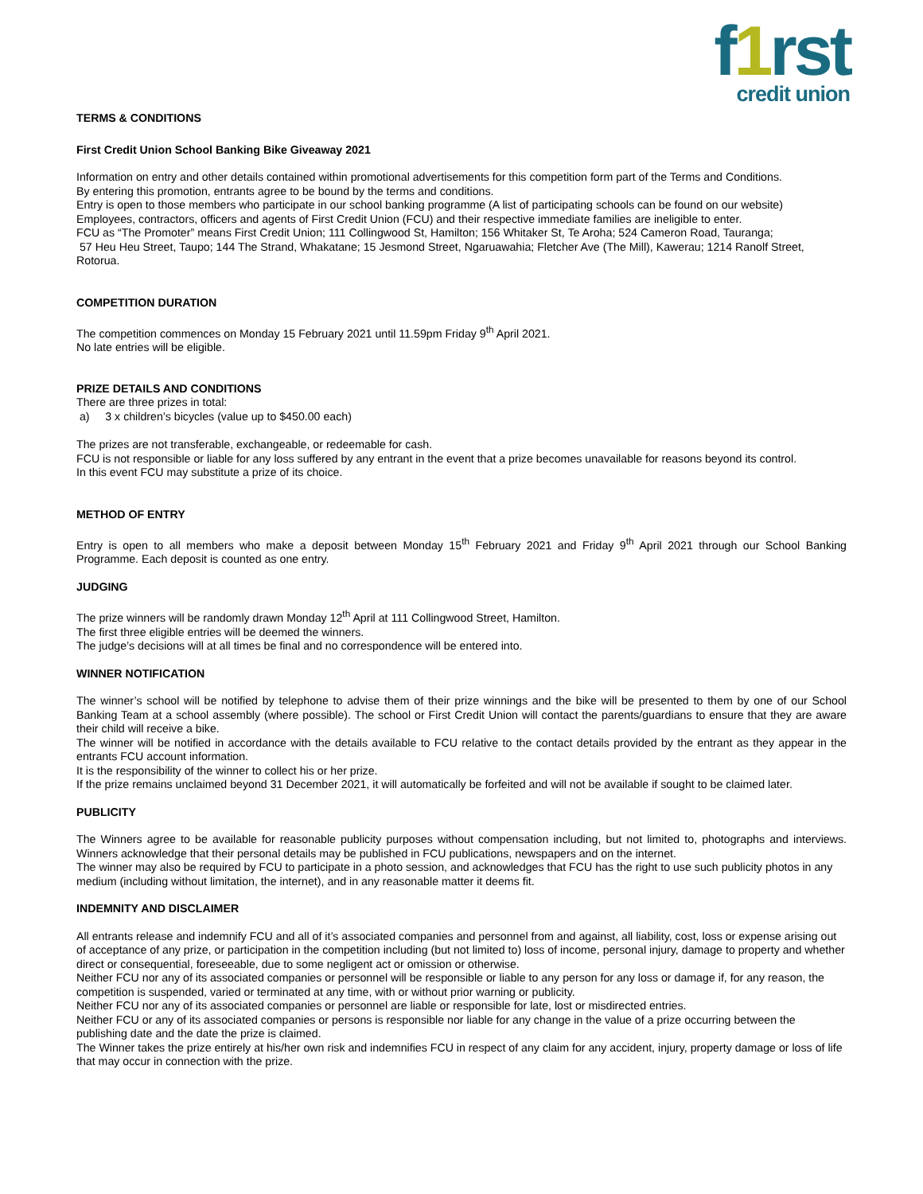f1rst
credit union
TERMS & CONDITIONS
First Credit Union School Banking Bike Giveaway 2021
Information on entry and other details contained within promotional advertisements for this competition form part of the Terms and Conditions.
By entering this promotion, entrants agree to be bound by the terms and conditions.
Entry is open to those members who participate in our school banking programme (A list of participating schools can be found on our website)
Employees, contractors, officers and agents of First Credit Union (FCU) and their respective immediate families are ineligible to enter.
FCU as “The Promoter” means First Credit Union; 111 Collingwood St, Hamilton; 156 Whitaker St, Te Aroha; 524 Cameron Road, Tauranga;
57 Heu Heu Street, Taupo; 144 The Strand, Whakatane; 15 Jesmond Street, Ngaruawahia; Fletcher Ave (The Mill), Kawerau; 1214 Ranolf Street, Rotorua.
COMPETITION DURATION
The competition commences on Monday 15 February 2021 until 11.59pm Friday 9<sup>th</sup> April 2021.
No late entries will be eligible.
PRIZE DETAILS AND CONDITIONS
There are three prizes in total:
a) 3 x children’s bicycles (value up to $450.00 each)
The prizes are not transferable, exchangeable, or redeemable for cash.
FCU is not responsible or liable for any loss suffered by any entrant in the event that a prize becomes unavailable for reasons beyond its control.
In this event FCU may substitute a prize of its choice.
METHOD OF ENTRY
Entry is open to all members who make a deposit between Monday 15<sup>th</sup> February 2021 and Friday 9<sup>th</sup> April 2021 through our School Banking Programme. Each deposit is counted as one entry.
JUDGING
The prize winners will be randomly drawn Monday 12<sup>th</sup> April at 111 Collingwood Street, Hamilton.
The first three eligible entries will be deemed the winners.
The judge’s decisions will at all times be final and no correspondence will be entered into.
WINNER NOTIFICATION
The winner’s school will be notified by telephone to advise them of their prize winnings and the bike will be presented to them by one of our School Banking Team at a school assembly (where possible). The school or First Credit Union will contact the parents/guardians to ensure that they are aware their child will receive a bike.
The winner will be notified in accordance with the details available to FCU relative to the contact details provided by the entrant as they appear in the entrants FCU account information.
It is the responsibility of the winner to collect his or her prize.
If the prize remains unclaimed beyond 31 December 2021, it will automatically be forfeited and will not be available if sought to be claimed later.
PUBLICITY
The Winners agree to be available for reasonable publicity purposes without compensation including, but not limited to, photographs and interviews. Winners acknowledge that their personal details may be published in FCU publications, newspapers and on the internet.
The winner may also be required by FCU to participate in a photo session, and acknowledges that FCU has the right to use such publicity photos in any medium (including without limitation, the internet), and in any reasonable matter it deems fit.
INDEMNITY AND DISCLAIMER
All entrants release and indemnify FCU and all of it’s associated companies and personnel from and against, all liability, cost, loss or expense arising out of acceptance of any prize, or participation in the competition including (but not limited to) loss of income, personal injury, damage to property and whether direct or consequential, foreseeable, due to some negligent act or omission or otherwise.
Neither FCU nor any of its associated companies or personnel will be responsible or liable to any person for any loss or damage if, for any reason, the competition is suspended, varied or terminated at any time, with or without prior warning or publicity.
Neither FCU nor any of its associated companies or personnel are liable or responsible for late, lost or misdirected entries.
Neither FCU or any of its associated companies or persons is responsible nor liable for any change in the value of a prize occurring between the publishing date and the date the prize is claimed.
The Winner takes the prize entirely at his/her own risk and indemnifies FCU in respect of any claim for any accident, injury, property damage or loss of life that may occur in connection with the prize.